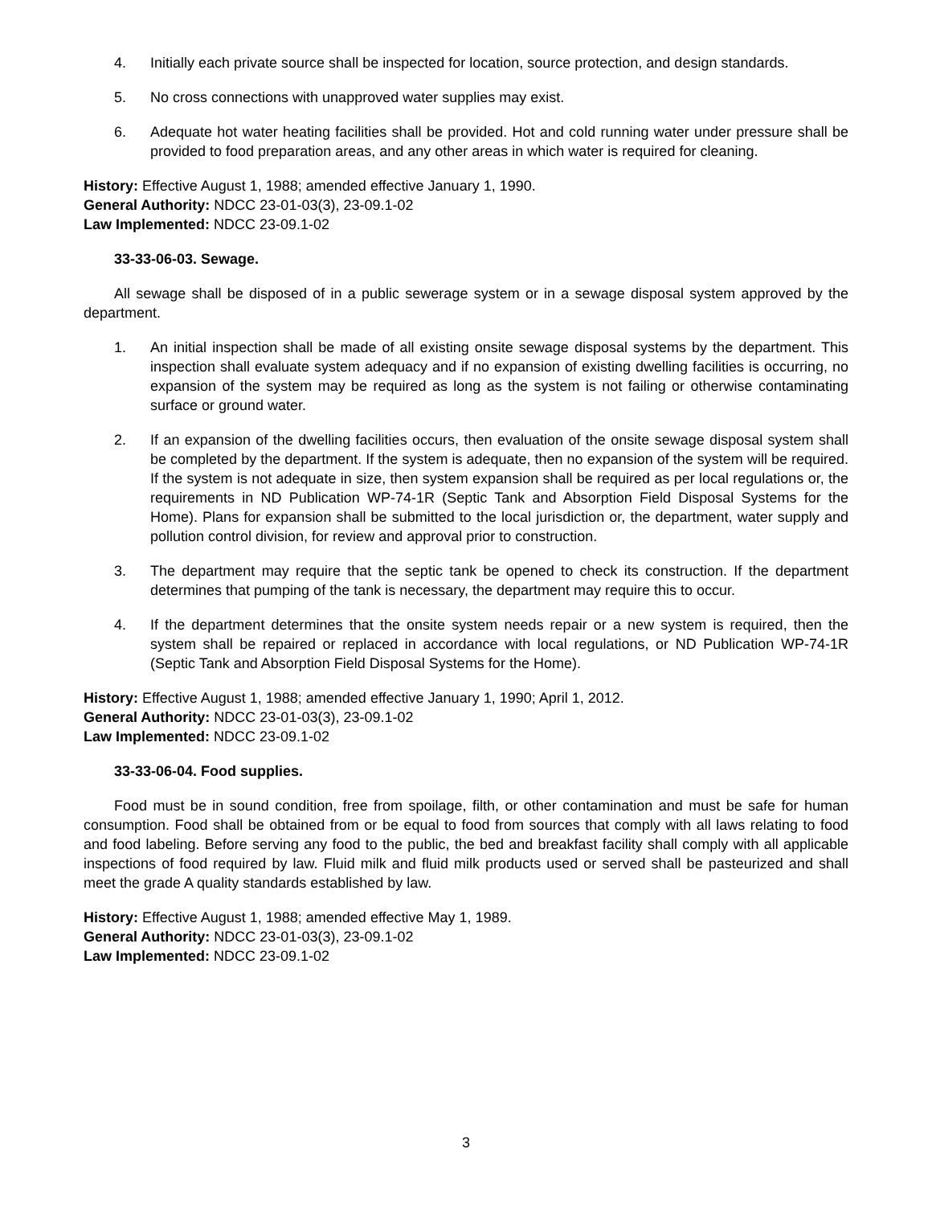4. Initially each private source shall be inspected for location, source protection, and design standards.
5. No cross connections with unapproved water supplies may exist.
6. Adequate hot water heating facilities shall be provided. Hot and cold running water under pressure shall be provided to food preparation areas, and any other areas in which water is required for cleaning.
History: Effective August 1, 1988; amended effective January 1, 1990.
General Authority: NDCC 23-01-03(3), 23-09.1-02
Law Implemented: NDCC 23-09.1-02
33-33-06-03. Sewage.
All sewage shall be disposed of in a public sewerage system or in a sewage disposal system approved by the department.
1. An initial inspection shall be made of all existing onsite sewage disposal systems by the department. This inspection shall evaluate system adequacy and if no expansion of existing dwelling facilities is occurring, no expansion of the system may be required as long as the system is not failing or otherwise contaminating surface or ground water.
2. If an expansion of the dwelling facilities occurs, then evaluation of the onsite sewage disposal system shall be completed by the department. If the system is adequate, then no expansion of the system will be required. If the system is not adequate in size, then system expansion shall be required as per local regulations or, the requirements in ND Publication WP-74-1R (Septic Tank and Absorption Field Disposal Systems for the Home). Plans for expansion shall be submitted to the local jurisdiction or, the department, water supply and pollution control division, for review and approval prior to construction.
3. The department may require that the septic tank be opened to check its construction. If the department determines that pumping of the tank is necessary, the department may require this to occur.
4. If the department determines that the onsite system needs repair or a new system is required, then the system shall be repaired or replaced in accordance with local regulations, or ND Publication WP-74-1R (Septic Tank and Absorption Field Disposal Systems for the Home).
History: Effective August 1, 1988; amended effective January 1, 1990; April 1, 2012.
General Authority: NDCC 23-01-03(3), 23-09.1-02
Law Implemented: NDCC 23-09.1-02
33-33-06-04. Food supplies.
Food must be in sound condition, free from spoilage, filth, or other contamination and must be safe for human consumption. Food shall be obtained from or be equal to food from sources that comply with all laws relating to food and food labeling. Before serving any food to the public, the bed and breakfast facility shall comply with all applicable inspections of food required by law. Fluid milk and fluid milk products used or served shall be pasteurized and shall meet the grade A quality standards established by law.
History: Effective August 1, 1988; amended effective May 1, 1989.
General Authority: NDCC 23-01-03(3), 23-09.1-02
Law Implemented: NDCC 23-09.1-02
3